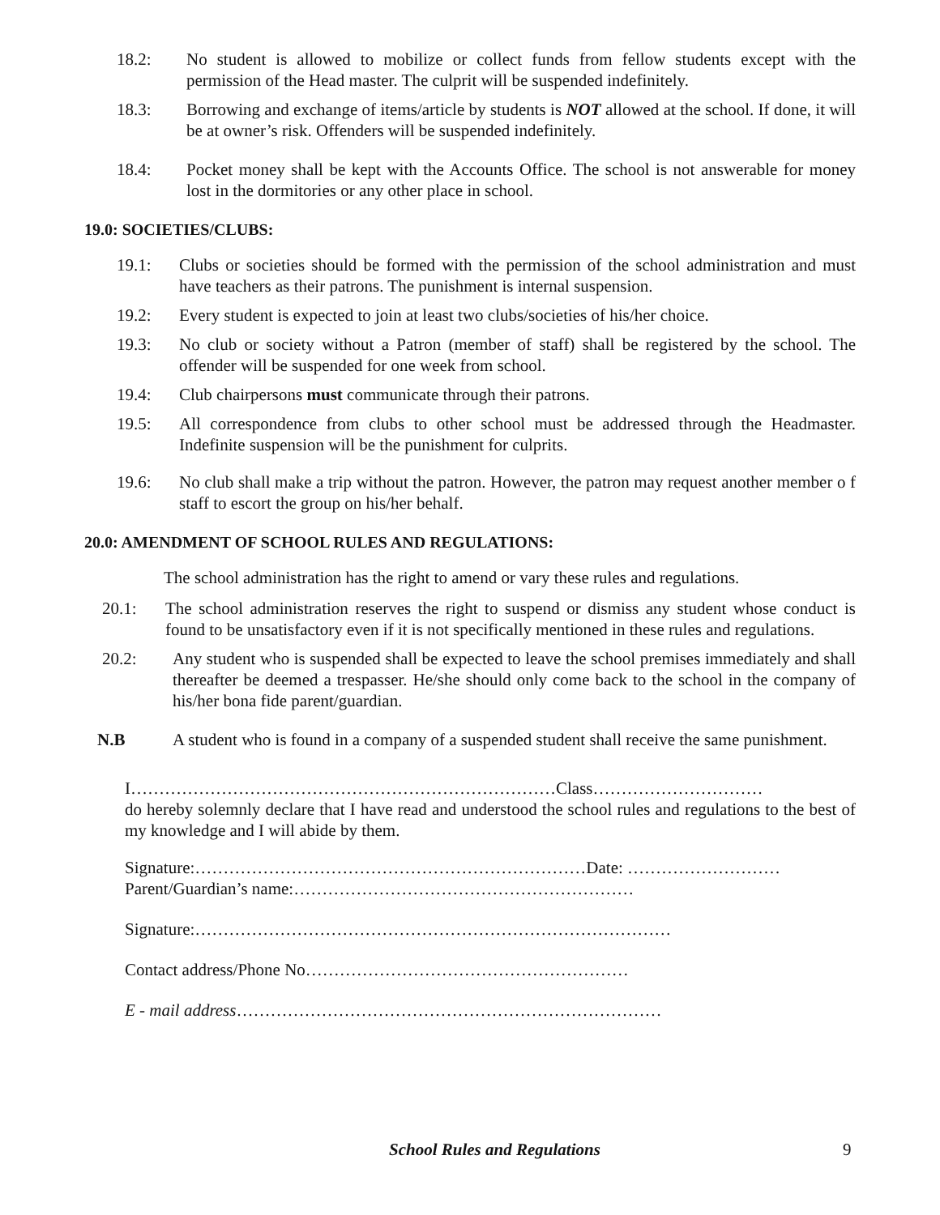18.2: No student is allowed to mobilize or collect funds from fellow students except with the permission of the Head master. The culprit will be suspended indefinitely.
18.3: Borrowing and exchange of items/article by students is NOT allowed at the school. If done, it will be at owner’s risk. Offenders will be suspended indefinitely.
18.4: Pocket money shall be kept with the Accounts Office. The school is not answerable for money lost in the dormitories or any other place in school.
19.0: SOCIETIES/CLUBS:
19.1: Clubs or societies should be formed with the permission of the school administration and must have teachers as their patrons. The punishment is internal suspension.
19.2: Every student is expected to join at least two clubs/societies of his/her choice.
19.3: No club or society without a Patron (member of staff) shall be registered by the school. The offender will be suspended for one week from school.
19.4: Club chairpersons must communicate through their patrons.
19.5: All correspondence from clubs to other school must be addressed through the Headmaster. Indefinite suspension will be the punishment for culprits.
19.6: No club shall make a trip without the patron. However, the patron may request another member o f staff to escort the group on his/her behalf.
20.0: AMENDMENT OF SCHOOL RULES AND REGULATIONS:
The school administration has the right to amend or vary these rules and regulations.
20.1: The school administration reserves the right to suspend or dismiss any student whose conduct is found to be unsatisfactory even if it is not specifically mentioned in these rules and regulations.
20.2: Any student who is suspended shall be expected to leave the school premises immediately and shall thereafter be deemed a trespasser. He/she should only come back to the school in the company of his/her bona fide parent/guardian.
N.B A student who is found in a company of a suspended student shall receive the same punishment.
I…………………………………………………………………Class…………………………
do hereby solemnly declare that I have read and understood the school rules and regulations to the best of my knowledge and I will abide by them.
Signature:……………………………………………………………Date: ………………………
Parent/Guardian’s name:……………………………………………………
Signature:…………………………………………………………………………
Contact address/Phone No…………………………………………………
E - mail address…………………………………………………………………
School Rules and Regulations 9